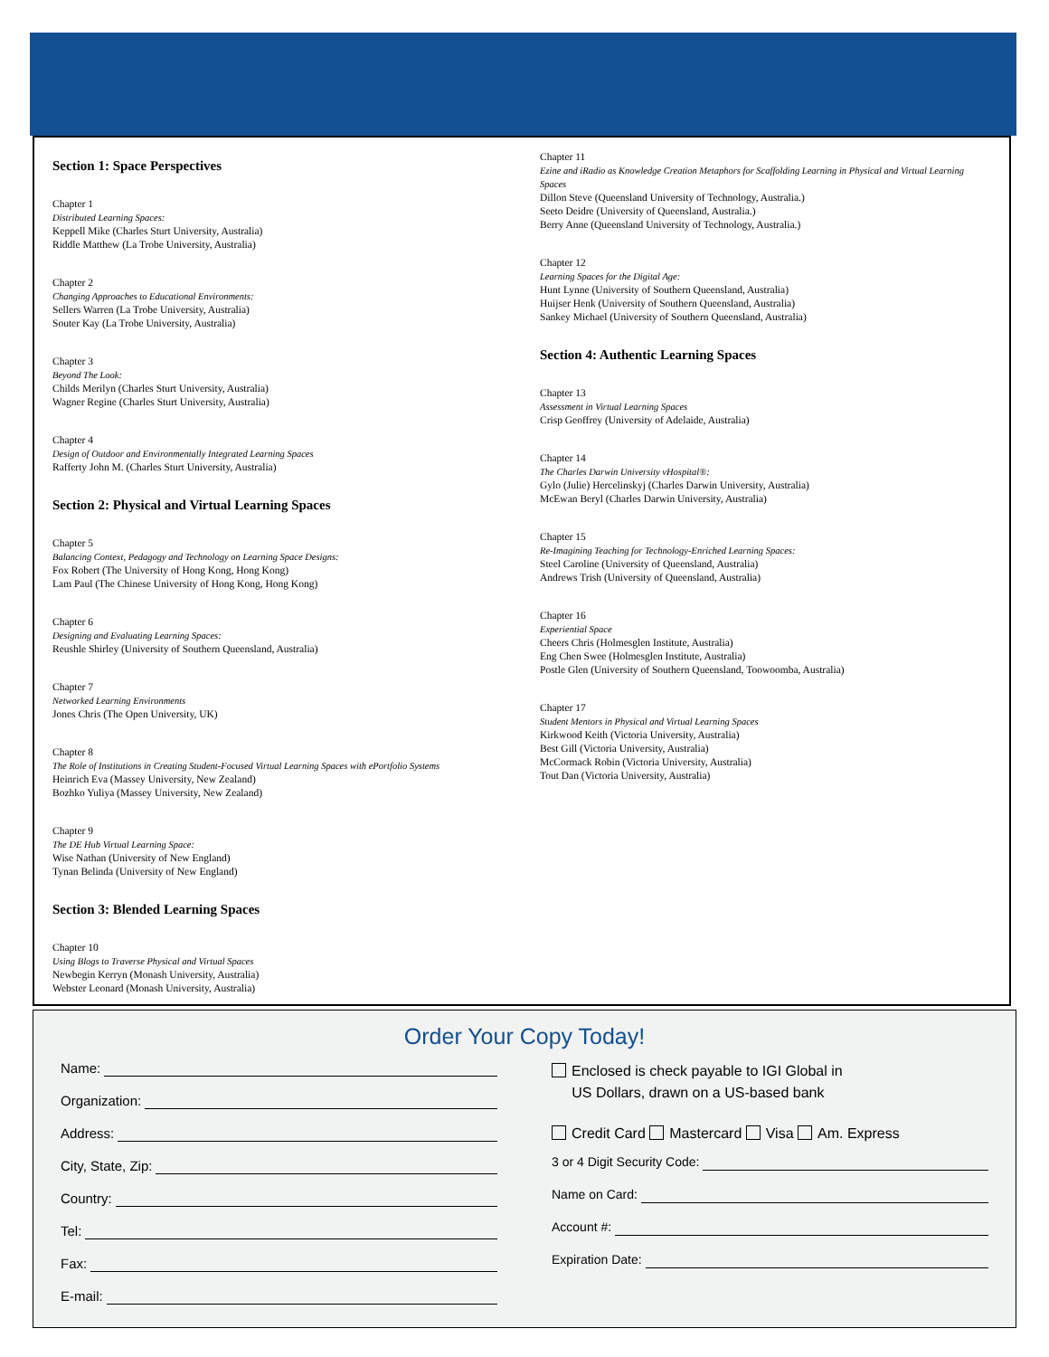Section 1: Space Perspectives
Chapter 1
Distributed Learning Spaces:
Keppell Mike (Charles Sturt University, Australia)
Riddle Matthew (La Trobe University, Australia)
Chapter 2
Changing Approaches to Educational Environments:
Sellers Warren (La Trobe University, Australia)
Souter Kay (La Trobe University, Australia)
Chapter 3
Beyond The Look:
Childs Merilyn (Charles Sturt University, Australia)
Wagner Regine (Charles Sturt University, Australia)
Chapter 4
Design of Outdoor and Environmentally Integrated Learning Spaces
Rafferty John M. (Charles Sturt University, Australia)
Section 2: Physical and Virtual Learning Spaces
Chapter 5
Balancing Context, Pedagogy and Technology on Learning Space Designs:
Fox Robert (The University of Hong Kong, Hong Kong)
Lam Paul (The Chinese University of Hong Kong, Hong Kong)
Chapter 6
Designing and Evaluating Learning Spaces:
Reushle Shirley (University of Southern Queensland, Australia)
Chapter 7
Networked Learning Environments
Jones Chris (The Open University, UK)
Chapter 8
The Role of Institutions in Creating Student-Focused Virtual Learning Spaces with ePortfolio Systems
Heinrich Eva (Massey University, New Zealand)
Bozhko Yuliya (Massey University, New Zealand)
Chapter 9
The DE Hub Virtual Learning Space:
Wise Nathan (University of New England)
Tynan Belinda (University of New England)
Section 3: Blended Learning Spaces
Chapter 10
Using Blogs to Traverse Physical and Virtual Spaces
Newbegin Kerryn (Monash University, Australia)
Webster Leonard (Monash University, Australia)
Chapter 11
Ezine and iRadio as Knowledge Creation Metaphors for Scaffolding Learning in Physical and Virtual Learning Spaces
Dillon Steve (Queensland University of Technology, Australia.)
Seeto Deidre (University of Queensland, Australia.)
Berry Anne (Queensland University of Technology, Australia.)
Chapter 12
Learning Spaces for the Digital Age:
Hunt Lynne (University of Southern Queensland, Australia)
Huijser Henk (University of Southern Queensland, Australia)
Sankey Michael (University of Southern Queensland, Australia)
Section 4: Authentic Learning Spaces
Chapter 13
Assessment in Virtual Learning Spaces
Crisp Geoffrey (University of Adelaide, Australia)
Chapter 14
The Charles Darwin University vHospital®:
Gylo (Julie) Hercelinskyj (Charles Darwin University, Australia)
McEwan Beryl (Charles Darwin University, Australia)
Chapter 15
Re-Imagining Teaching for Technology-Enriched Learning Spaces:
Steel Caroline (University of Queensland, Australia)
Andrews Trish (University of Queensland, Australia)
Chapter 16
Experiential Space
Cheers Chris (Holmesglen Institute, Australia)
Eng Chen Swee (Holmesglen Institute, Australia)
Postle Glen (University of Southern Queensland, Toowoomba, Australia)
Chapter 17
Student Mentors in Physical and Virtual Learning Spaces
Kirkwood Keith (Victoria University, Australia)
Best Gill (Victoria University, Australia)
McCormack Robin (Victoria University, Australia)
Tout Dan (Victoria University, Australia)
Order Your Copy Today!
Name:
Organization:
Address:
City, State, Zip:
Country:
Tel:
Fax:
E-mail:
Enclosed is check payable to IGI Global in
US Dollars, drawn on a US-based bank
Credit Card Mastercard Visa Am. Express
3 or 4 Digit Security Code:
Name on Card:
Account #:
Expiration Date: